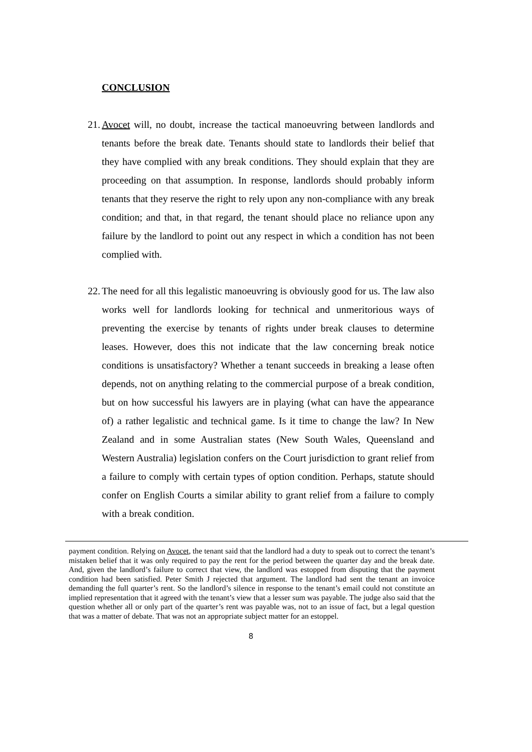CONCLUSION
21. Avocet will, no doubt, increase the tactical manoeuvring between landlords and tenants before the break date. Tenants should state to landlords their belief that they have complied with any break conditions. They should explain that they are proceeding on that assumption. In response, landlords should probably inform tenants that they reserve the right to rely upon any non-compliance with any break condition; and that, in that regard, the tenant should place no reliance upon any failure by the landlord to point out any respect in which a condition has not been complied with.
22. The need for all this legalistic manoeuvring is obviously good for us. The law also works well for landlords looking for technical and unmeritorious ways of preventing the exercise by tenants of rights under break clauses to determine leases. However, does this not indicate that the law concerning break notice conditions is unsatisfactory? Whether a tenant succeeds in breaking a lease often depends, not on anything relating to the commercial purpose of a break condition, but on how successful his lawyers are in playing (what can have the appearance of) a rather legalistic and technical game. Is it time to change the law? In New Zealand and in some Australian states (New South Wales, Queensland and Western Australia) legislation confers on the Court jurisdiction to grant relief from a failure to comply with certain types of option condition. Perhaps, statute should confer on English Courts a similar ability to grant relief from a failure to comply with a break condition.
payment condition. Relying on Avocet, the tenant said that the landlord had a duty to speak out to correct the tenant’s mistaken belief that it was only required to pay the rent for the period between the quarter day and the break date. And, given the landlord’s failure to correct that view, the landlord was estopped from disputing that the payment condition had been satisfied. Peter Smith J rejected that argument. The landlord had sent the tenant an invoice demanding the full quarter’s rent. So the landlord’s silence in response to the tenant’s email could not constitute an implied representation that it agreed with the tenant’s view that a lesser sum was payable. The judge also said that the question whether all or only part of the quarter’s rent was payable was, not to an issue of fact, but a legal question that was a matter of debate. That was not an appropriate subject matter for an estoppel.
8